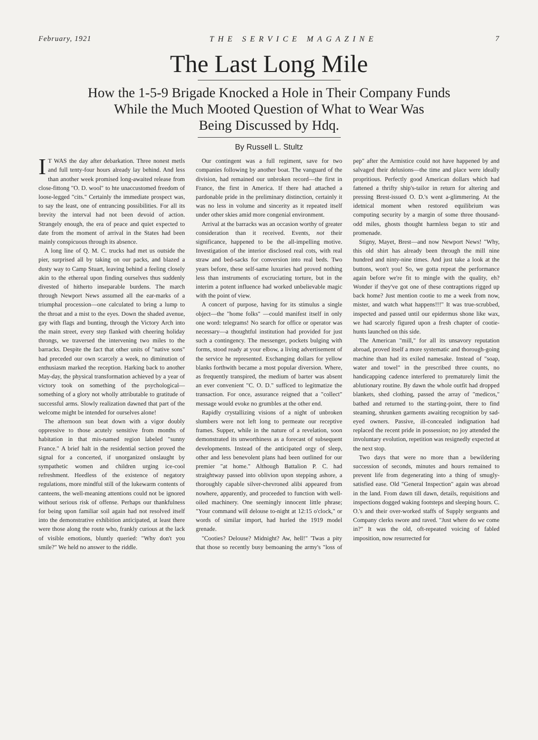February, 1921 THE SERVICE MAGAZINE 7
The Last Long Mile
How the 1-5-9 Brigade Knocked a Hole in Their Company Funds
While the Much Mooted Question of What to Wear Was
Being Discussed by Hdq.
By Russell L. Stultz
IT WAS the day after debarkation. Three nonest metls and full tenty-four hours already lay behind. And less than another week promised long-awaited release from close-fittong "O. D. wool" to hte unaccustomed freedom of loose-legged "cits." Certainly the immediate prospect was, to say the least, one of entrancing possibilities. For all its brevity the interval had not been devoid of action. Strangely enough, the era of peace and quiet expected to date from the moment of arrival in the States had been mainly conspicuous through its absence.
A long line of Q. M. C. trucks had met us outside the pier, surprised all by taking on our packs, and blazed a dusty way to Camp Stuart, leaving behind a feeling closely akin to the ethereal upon finding ourselves thus suddenly divested of hitherto inseparable burdens. The march through Newport News assumed all the ear-marks of a triumphal procession—one calculated to bring a lump to the throat and a mist to the eyes. Down the shaded avenue, gay with flags and bunting, through the Victory Arch into the main street, every step flanked with cheering holiday throngs, we traversed the intervening two miles to the barracks. Despite the fact that other units of "native sons" had preceded our own scarcely a week, no diminution of enthusiasm marked the reception. Harking back to another May-day, the physical transformation achieved by a year of victory took on something of the psychological—something of a glory not wholly attributable to gratitude of successful arms. Slowly realization dawned that part of the welcome might be intended for ourselves alone!
The afternoon sun beat down with a vigor doubly oppressive to those acutely sensitive from months of habitation in that mis-named region labeled "sunny France." A brief halt in the residential section proved the signal for a concerted, if unorganized onslaught by sympathetic women and children urging ice-cool refreshment. Heedless of the existence of negatory regulations, more mindful still of the lukewarm contents of canteens, the well-meaning attentions could not be ignored without serious risk of offense. Perhaps our thankfulness for being upon familiar soil again had not resolved itself into the demonstrative exhibition anticipated, at least there were those along the route who, frankly curious at the lack of visible emotions, bluntly queried: "Why don't you smile?" We held no answer to the riddle.
Our contingent was a full regiment, save for two companies following by another boat. The vanguard of the division, had remained our unbroken record—the first in France, the first in America. If there had attached a pardonable pride in the preliminary distinction, certainly it was no less in volume and sincerity as it repeated itself under other skies amid more congenial environment.
Arrival at the barracks was an occasion worthy of greater consideration than it received. Events, not their significance, happened to be the all-impelling motive. Investigation of the interior disclosed real cots, with real straw and bed-sacks for conversion into real beds. Two years before, these self-same luxuries had proved nothing less than instruments of excruciating torture, but in the interim a potent influence had worked unbelievable magic with the point of view.
A concert of purpose, having for its stimulus a single object—the "home folks" —could manifest itself in only one word: telegrams! No search for office or operator was necessary—a thoughtful institution had provided for just such a contingency. The messenger, pockets bulging with forms, stood ready at your elbow, a living advertisement of the service he represented. Exchanging dollars for yellow blanks forthwith became a most popular diversion. Where, as frequently transpired, the medium of barter was absent an ever convenient "C. O. D." sufficed to legitmatize the transaction. For once, assurance reigned that a "collect" message would evoke no grumbles at the other end.
Rapidly crystallizing visions of a night of unbroken slumbers were not left long to permeate our receptive frames. Supper, while in the nature of a revelation, soon demonstrated its unworthiness as a forecast of subsequent developments. Instead of the anticipated orgy of sleep, other and less benevolent plans had been outlined for our premier "at home." Although Battalion P. C. had straightway passed into oblivion upon stepping ashore, a thoroughly capable silver-chevroned alibi appeared from nowhere, apparently, and proceeded to function with well-oiled machinery. One seemingly innocent little phrase; "Your command will delouse to-night at 12:15 o'clock," or words of similar import, had hurled the 1919 model grenade.
"Cooties? Delouse? Midnight? Aw, hell!" 'Twas a pity that those so recently busy bemoaning the army's "loss of pep" after the Armistice could not have happened by and salvaged their delusions—the time and place were ideally propritious. Perfectly good American dollars which had fattened a thrifty ship's-tailor in return for altering and pressing Brest-issued O. D.'s went a-glimmering. At the idetnical moment when restored equilibrium was computing security by a margin of some three thousand-odd miles, ghosts thought harmless began to stir and promenade.
Stigny, Mayet, Brest—and now Newport News! "Why, this old shirt has already been through the mill nine hundred and ninty-nine times. And just take a look at the buttons, won't you! So, we gotta repeat the performance again before we're fit to mingle with the quality, eh? Wonder if they've got one of these contraptions rigged up back home? Just mention cootie to me a week from now, mister, and watch what happens!!!" It was true-scrubbed, inspected and passed until our epidermus shone like wax, we had scarcely figured upon a fresh chapter of cootie-hunts launched on this side.
The American "mill," for all its unsavory reputation abroad, proved itself a more systematic and thorough-going machine than had its exiled namesake. Instead of "soap, water and towel" in the prescribed three counts, no handicapping cadence interfered to prematurely limit the ablutionary routine. By dawn the whole outfit had dropped blankets, shed clothing, passed the array of "medicos," bathed and returned to the starting-point, there to find steaming, shrunken garments awaiting recognition by sad-eyed owners. Passive, ill-concealed indignation had replaced the recent pride in possession; no joy attended the involuntary evolution, repetition was resignedly expected at the next stop.
Two days that were no more than a bewildering succession of seconds, minutes and hours remained to prevent life from degenerating into a thing of smugly-satisfied ease. Old "General Inspection" again was abroad in the land. From dawn till dawn, details, requisitions and inspections dogged waking footsteps and sleeping hours. C. O.'s and their over-worked staffs of Supply sergeants and Company clerks swore and raved. "Just where do we come in?" It was the old, oft-repeated voicing of fabled imposition, now resurrected for